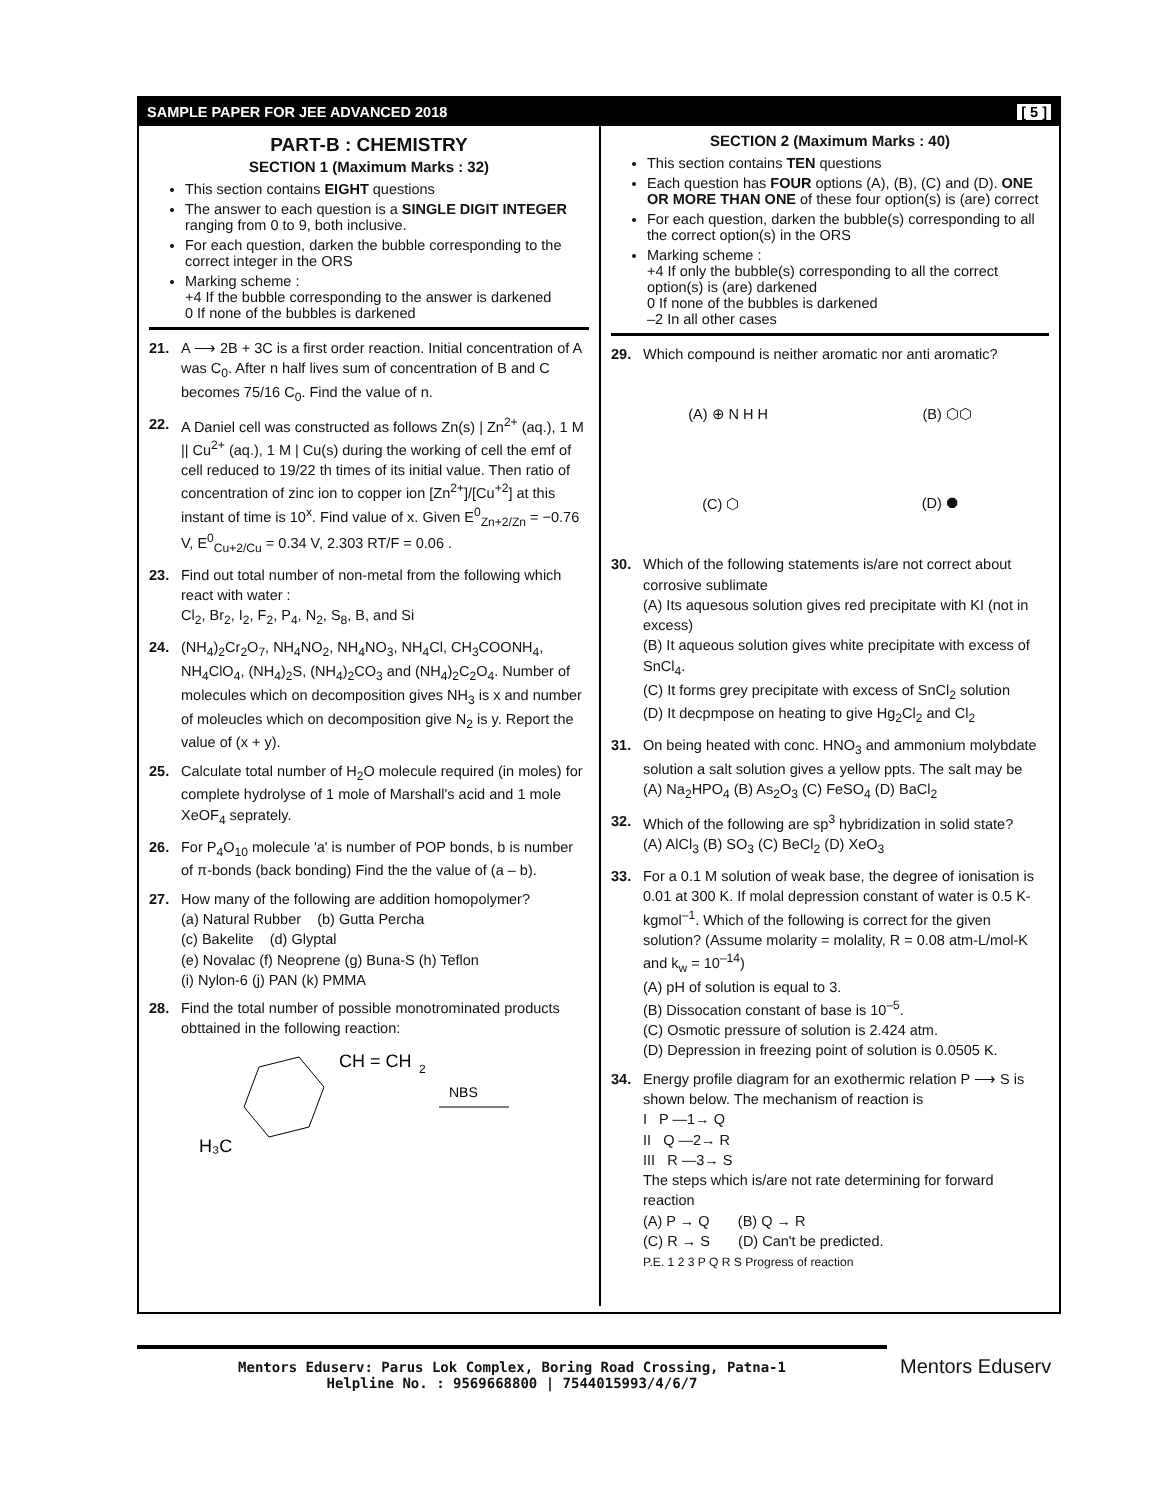SAMPLE PAPER FOR JEE ADVANCED 2018 [ 5 ]
PART-B : CHEMISTRY
SECTION 1 (Maximum Marks : 32)
This section contains EIGHT questions
The answer to each question is a SINGLE DIGIT INTEGER ranging from 0 to 9, both inclusive.
For each question, darken the bubble corresponding to the correct integer in the ORS
Marking scheme :
+4 If the bubble corresponding to the answer is darkened
0 If none of the bubbles is darkened
21. A ⟶ 2B + 3C is a first order reaction. Initial concentration of A was C<sub>0</sub>. After n half lives sum of concentration of B and C becomes 75/16 C<sub>0</sub>. Find the value of n.
22. A Daniel cell was constructed as follows Zn(s) | Zn<sup>2+</sup> (aq.), 1 M || Cu<sup>2+</sup> (aq.), 1 M | Cu(s) during the working of cell the emf of cell reduced to 19/22 th times of its initial value. Then ratio of concentration of zinc ion to copper ion [Zn<sup>2+</sup>]/[Cu<sup>+2</sup>] at this instant of time is 10<sup>x</sup>. Find value of x. Given E<sup>0</sup><sub>Zn+2/Zn</sub> = −0.76 V, E<sup>0</sup><sub>Cu+2/Cu</sub> = 0.34 V, 2.303 RT/F = 0.06 .
23. Find out total number of non-metal from the following which react with water :
Cl<sub>2</sub>, Br<sub>2</sub>, I<sub>2</sub>, F<sub>2</sub>, P<sub>4</sub>, N<sub>2</sub>, S<sub>8</sub>, B, and Si
24. (NH<sub>4</sub>)<sub>2</sub>Cr<sub>2</sub>O<sub>7</sub>, NH<sub>4</sub>NO<sub>2</sub>, NH<sub>4</sub>NO<sub>3</sub>, NH<sub>4</sub>Cl, CH<sub>3</sub>COONH<sub>4</sub>, NH<sub>4</sub>ClO<sub>4</sub>, (NH<sub>4</sub>)<sub>2</sub>S, (NH<sub>4</sub>)<sub>2</sub>CO<sub>3</sub> and (NH<sub>4</sub>)<sub>2</sub>C<sub>2</sub>O<sub>4</sub>. Number of molecules which on decomposition gives NH<sub>3</sub> is x and number of moleucles which on decomposition give N<sub>2</sub> is y. Report the value of (x + y).
25. Calculate total number of H<sub>2</sub>O molecule required (in moles) for complete hydrolyse of 1 mole of Marshall's acid and 1 mole XeOF<sub>4</sub> seprately.
26. For P<sub>4</sub>O<sub>10</sub> molecule 'a' is number of POP bonds, b is number of π-bonds (back bonding) Find the the value of (a – b).
27. How many of the following are addition homopolymer?
(a) Natural Rubber (b) Gutta Percha
(c) Bakelite (d) Glyptal
(e) Novalac (f) Neoprene (g) Buna-S (h) Teflon
(i) Nylon-6 (j) PAN (k) PMMA
28. Find the total number of possible monotrominated products obttained in the following reaction:
CH = CH
2
NBS
H₃C
SECTION 2 (Maximum Marks : 40)
This section contains TEN questions
Each question has FOUR options (A), (B), (C) and (D). ONE OR MORE THAN ONE of these four option(s) is (are) correct
For each question, darken the bubble(s) corresponding to all the correct option(s) in the ORS
Marking scheme :
+4 If only the bubble(s) corresponding to all the correct option(s) is (are) darkened
0 If none of the bubbles is darkened
–2 In all other cases
29. Which compound is neither aromatic nor anti aromatic?
(A) ⊕ N H H (B) ⬡⬡
(C) ⬡ (D) ⯃
30. Which of the following statements is/are not correct about corrosive sublimate
(A) Its aquesous solution gives red precipitate with KI (not in excess)
(B) It aqueous solution gives white precipitate with excess of SnCl<sub>4</sub>.
(C) It forms grey precipitate with excess of SnCl<sub>2</sub> solution
(D) It decpmpose on heating to give Hg<sub>2</sub>Cl<sub>2</sub> and Cl<sub>2</sub>
31. On being heated with conc. HNO<sub>3</sub> and ammonium molybdate solution a salt solution gives a yellow ppts. The salt may be
(A) Na<sub>2</sub>HPO<sub>4</sub> (B) As<sub>2</sub>O<sub>3</sub> (C) FeSO<sub>4</sub> (D) BaCl<sub>2</sub>
32. Which of the following are sp<sup>3</sup> hybridization in solid state?
(A) AlCl<sub>3</sub> (B) SO<sub>3</sub> (C) BeCl<sub>2</sub> (D) XeO<sub>3</sub>
33. For a 0.1 M solution of weak base, the degree of ionisation is 0.01 at 300 K. If molal depression constant of water is 0.5 K-kgmol<sup>–1</sup>. Which of the following is correct for the given solution? (Assume molarity = molality, R = 0.08 atm-L/mol-K and k<sub>w</sub> = 10<sup>–14</sup>)
(A) pH of solution is equal to 3.
(B) Dissocation constant of base is 10<sup>–5</sup>.
(C) Osmotic pressure of solution is 2.424 atm.
(D) Depression in freezing point of solution is 0.0505 K.
34. Energy profile diagram for an exothermic relation P ⟶ S is shown below. The mechanism of reaction is
I P —1→ Q
II Q —2→ R
III R —3→ S
The steps which is/are not rate determining for forward reaction
(A) P → Q (B) Q → R
(C) R → S (D) Can't be predicted.
P.E. 1 2 3 P Q R S Progress of reaction
Mentors Eduserv: Parus Lok Complex, Boring Road Crossing, Patna-1
Helpline No. : 9569668800 | 7544015993/4/6/7
Mentors Eduserv